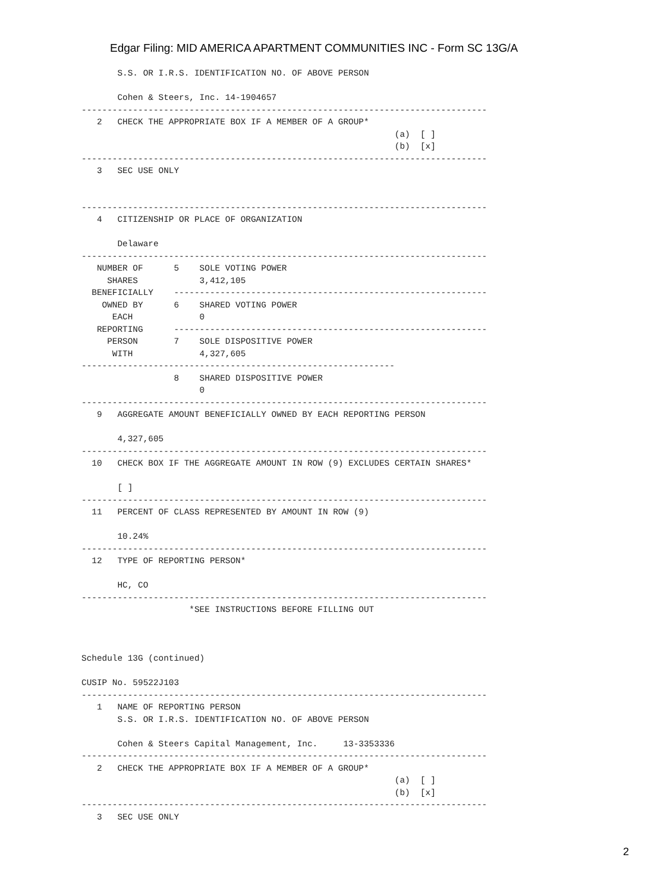Edgar Filing: MID AMERICA APARTMENT COMMUNITIES INC - Form SC 13G/A
       S.S. OR I.R.S. IDENTIFICATION NO. OF ABOVE PERSON

       Cohen & Steers, Inc. 14-1904657
-------------------------------------------------------------------------------
   2   CHECK THE APPROPRIATE BOX IF A MEMBER OF A GROUP*
                                                             (a)  [ ]
                                                             (b)  [x]
-------------------------------------------------------------------------------
   3   SEC USE ONLY


-------------------------------------------------------------------------------
   4   CITIZENSHIP OR PLACE OF ORGANIZATION

       Delaware
-------------------------------------------------------------------------------
   NUMBER OF      5    SOLE VOTING POWER
     SHARES            3,412,105
  BENEFICIALLY    -------------------------------------------------------------
    OWNED BY      6    SHARED VOTING POWER
      EACH             0
   REPORTING      -------------------------------------------------------------
     PERSON       7    SOLE DISPOSITIVE POWER
      WITH             4,327,605
-------------------------------------------------------------
                  8    SHARED DISPOSITIVE POWER
                       0
-------------------------------------------------------------------------------
   9   AGGREGATE AMOUNT BENEFICIALLY OWNED BY EACH REPORTING PERSON

       4,327,605
-------------------------------------------------------------------------------
  10   CHECK BOX IF THE AGGREGATE AMOUNT IN ROW (9) EXCLUDES CERTAIN SHARES*

       [ ]
-------------------------------------------------------------------------------
  11   PERCENT OF CLASS REPRESENTED BY AMOUNT IN ROW (9)

       10.24%
-------------------------------------------------------------------------------
  12   TYPE OF REPORTING PERSON*

       HC, CO
-------------------------------------------------------------------------------
                     *SEE INSTRUCTIONS BEFORE FILLING OUT



Schedule 13G (continued)

CUSIP No. 59522J103
-------------------------------------------------------------------------------
   1   NAME OF REPORTING PERSON
       S.S. OR I.R.S. IDENTIFICATION NO. OF ABOVE PERSON

       Cohen & Steers Capital Management, Inc.     13-3353336
-------------------------------------------------------------------------------
   2   CHECK THE APPROPRIATE BOX IF A MEMBER OF A GROUP*
                                                             (a)  [ ]
                                                             (b)  [x]
-------------------------------------------------------------------------------
   3   SEC USE ONLY
2